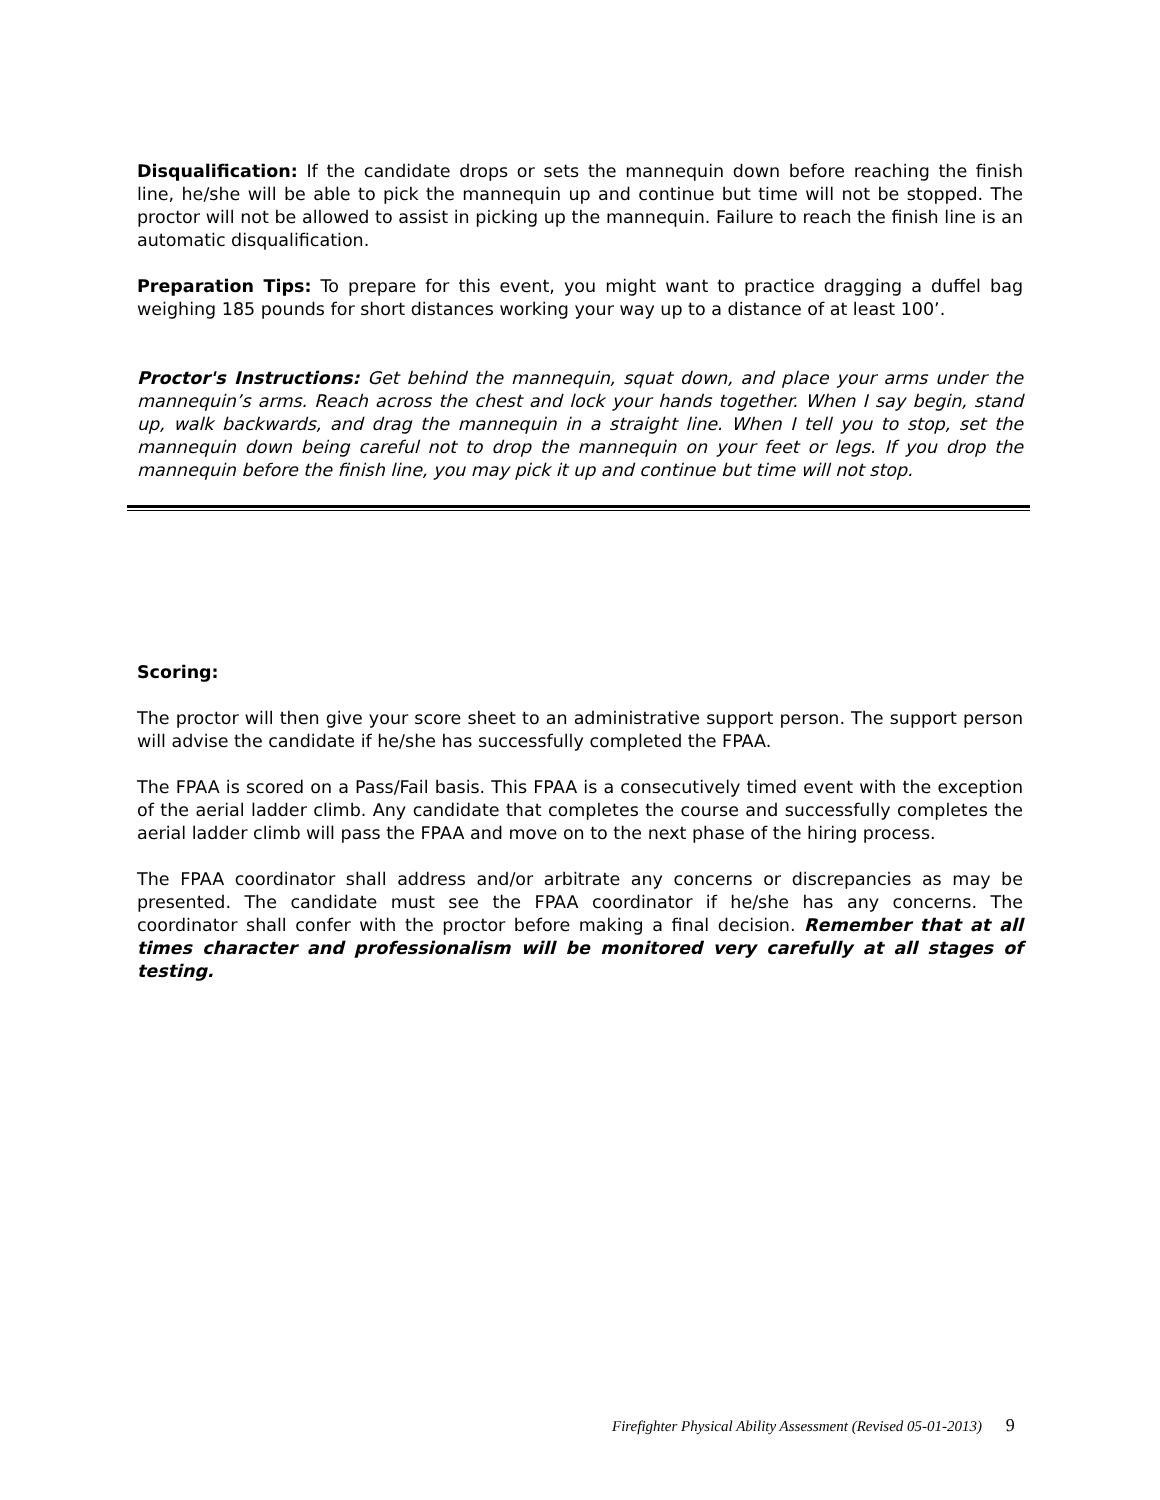Disqualification: If the candidate drops or sets the mannequin down before reaching the finish line, he/she will be able to pick the mannequin up and continue but time will not be stopped. The proctor will not be allowed to assist in picking up the mannequin. Failure to reach the finish line is an automatic disqualification.
Preparation Tips: To prepare for this event, you might want to practice dragging a duffel bag weighing 185 pounds for short distances working your way up to a distance of at least 100’.
Proctor's Instructions: Get behind the mannequin, squat down, and place your arms under the mannequin’s arms. Reach across the chest and lock your hands together. When I say begin, stand up, walk backwards, and drag the mannequin in a straight line. When I tell you to stop, set the mannequin down being careful not to drop the mannequin on your feet or legs. If you drop the mannequin before the finish line, you may pick it up and continue but time will not stop.
Scoring:
The proctor will then give your score sheet to an administrative support person. The support person will advise the candidate if he/she has successfully completed the FPAA.
The FPAA is scored on a Pass/Fail basis. This FPAA is a consecutively timed event with the exception of the aerial ladder climb. Any candidate that completes the course and successfully completes the aerial ladder climb will pass the FPAA and move on to the next phase of the hiring process.
The FPAA coordinator shall address and/or arbitrate any concerns or discrepancies as may be presented. The candidate must see the FPAA coordinator if he/she has any concerns. The coordinator shall confer with the proctor before making a final decision. Remember that at all times character and professionalism will be monitored very carefully at all stages of testing.
Firefighter Physical Ability Assessment (Revised 05-01-2013) 9